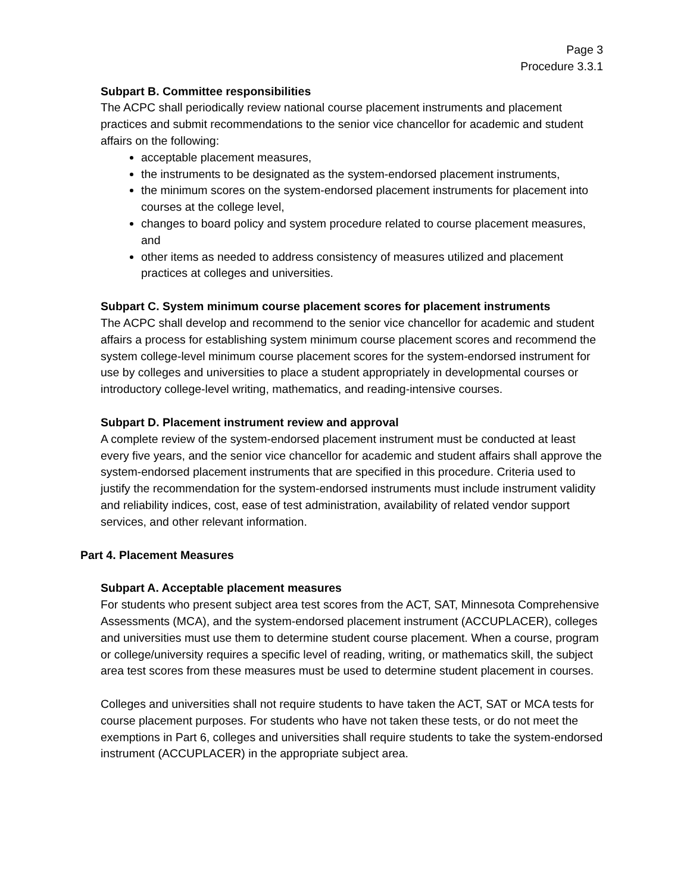Page 3
Procedure 3.3.1
Subpart B. Committee responsibilities
The ACPC shall periodically review national course placement instruments and placement practices and submit recommendations to the senior vice chancellor for academic and student affairs on the following:
acceptable placement measures,
the instruments to be designated as the system-endorsed placement instruments,
the minimum scores on the system-endorsed placement instruments for placement into courses at the college level,
changes to board policy and system procedure related to course placement measures, and
other items as needed to address consistency of measures utilized and placement practices at colleges and universities.
Subpart C. System minimum course placement scores for placement instruments
The ACPC shall develop and recommend to the senior vice chancellor for academic and student affairs a process for establishing system minimum course placement scores and recommend the system college-level minimum course placement scores for the system-endorsed instrument for use by colleges and universities to place a student appropriately in developmental courses or introductory college-level writing, mathematics, and reading-intensive courses.
Subpart D. Placement instrument review and approval
A complete review of the system-endorsed placement instrument must be conducted at least every five years, and the senior vice chancellor for academic and student affairs shall approve the system-endorsed placement instruments that are specified in this procedure. Criteria used to justify the recommendation for the system-endorsed instruments must include instrument validity and reliability indices, cost, ease of test administration, availability of related vendor support services, and other relevant information.
Part 4. Placement Measures
Subpart A. Acceptable placement measures
For students who present subject area test scores from the ACT, SAT, Minnesota Comprehensive Assessments (MCA), and the system-endorsed placement instrument (ACCUPLACER), colleges and universities must use them to determine student course placement. When a course, program or college/university requires a specific level of reading, writing, or mathematics skill, the subject area test scores from these measures must be used to determine student placement in courses.
Colleges and universities shall not require students to have taken the ACT, SAT or MCA tests for course placement purposes. For students who have not taken these tests, or do not meet the exemptions in Part 6, colleges and universities shall require students to take the system-endorsed instrument (ACCUPLACER) in the appropriate subject area.